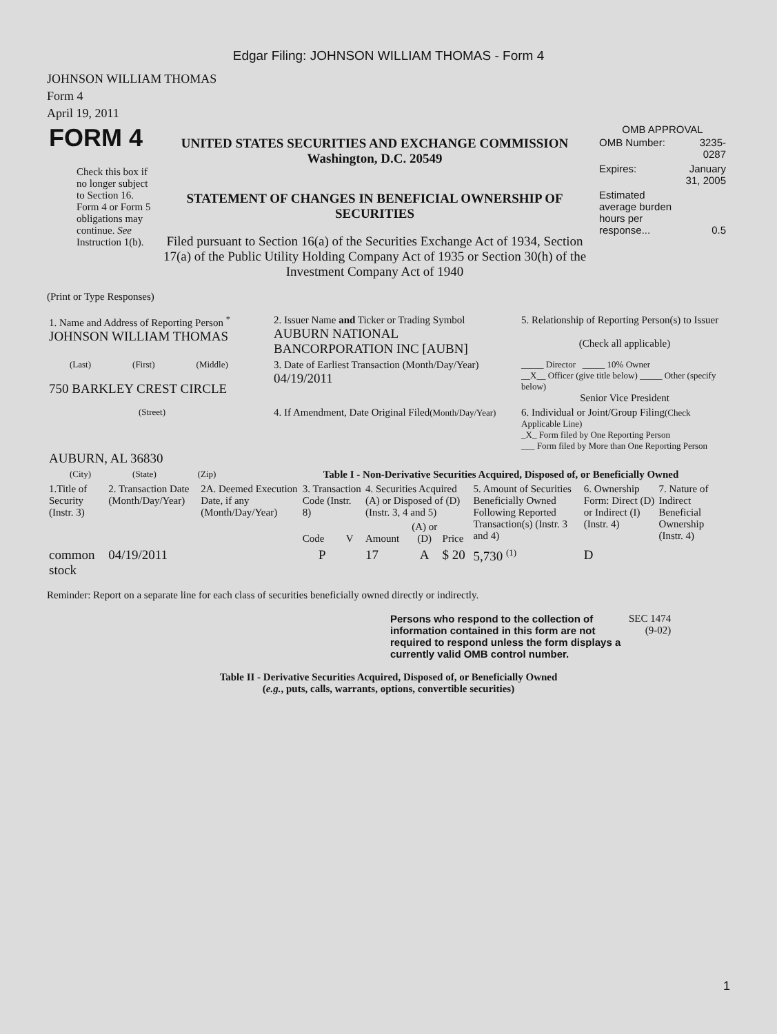Edgar Filing: JOHNSON WILLIAM THOMAS - Form 4
JOHNSON WILLIAM THOMAS
Form 4
April 19, 2011
| FORM 4 Check this box if no longer subject to Section 16. Form 4 or Form 5 obligations may continue. See Instruction 1(b). | UNITED STATES SECURITIES AND EXCHANGE COMMISSION Washington, D.C. 20549 STATEMENT OF CHANGES IN BENEFICIAL OWNERSHIP OF SECURITIES Filed pursuant to Section 16(a) of the Securities Exchange Act of 1934, Section 17(a) of the Public Utility Holding Company Act of 1935 or Section 30(h) of the Investment Company Act of 1940 | OMB APPROVAL / OMB Number: / 3235-0287 / / Expires: / January 31, 2005 / / Estimated average burden hours per response... / 0.5 / |
(Print or Type Responses)
| 1. Name and Address of Reporting Person <sup>*</sup> JOHNSON WILLIAM THOMAS | 2. Issuer Name and Ticker or Trading Symbol AUBURN NATIONAL BANCORPORATION INC [AUBN] | 5. Relationship of Reporting Person(s) to Issuer (Check all applicable) |
| (Last) (First) (Middle) 750 BARKLEY CREST CIRCLE | 3. Date of Earliest Transaction (Month/Day/Year) 04/19/2011 | _____ Director _____ 10% Owner __X__ Officer (give title below) _____ Other (specify below) Senior Vice President |
| (Street) AUBURN, AL 36830 | 4. If Amendment, Date Original Filed (Month/Day/Year) | 6. Individual or Joint/Group Filing (Check Applicable Line) _X_ Form filed by One Reporting Person ___ Form filed by More than One Reporting Person |
| (City) (State) (Zip) | Table I - Non-Derivative Securities Acquired, Disposed of, or Beneficially Owned | |
| 1.Title of Security (Instr. 3) | 2. Transaction Date (Month/Day/Year) | 2A. Deemed Execution Date, if any (Month/Day/Year) | 3. Transaction Code (Instr. 8) | | 4. Securities Acquired (A) or Disposed of (D) (Instr. 3, 4 and 5) | | | 5. Amount of Securities Beneficially Owned Following Reported Transaction(s) (Instr. 3 and 4) | 6. Ownership Form: Direct (D) or Indirect (I) (Instr. 4) | 7. Nature of Indirect Beneficial Ownership (Instr. 4) |
| --- | --- | --- | --- | --- | --- | --- | --- | --- | --- | --- |
| | | | Code | V | Amount | (A) or (D) | Price | | | |
| common stock | 04/19/2011 | | P | | 17 | A | $ 20 | 5,730 <sup>(1)</sup> | D | |
Reminder: Report on a separate line for each class of securities beneficially owned directly or indirectly.
| Persons who respond to the collection of information contained in this form are not required to respond unless the form displays a currently valid OMB control number. | SEC 1474 (9-02) |
Table II - Derivative Securities Acquired, Disposed of, or Beneficially Owned
(e.g., puts, calls, warrants, options, convertible securities)
1